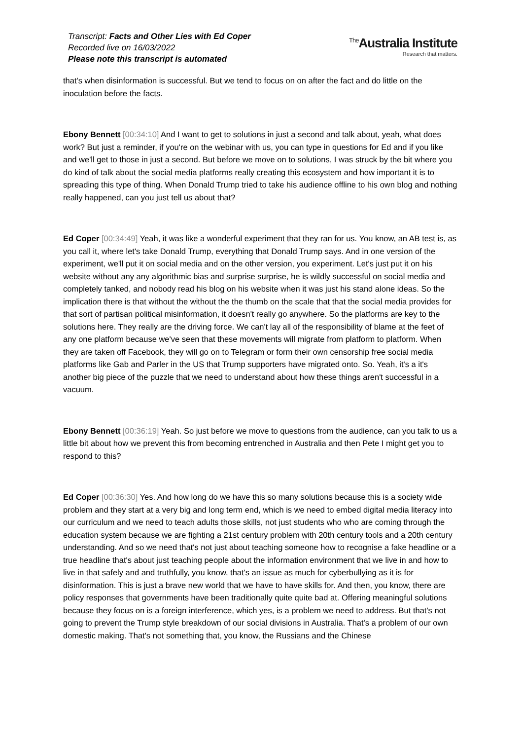Transcript: Facts and Other Lies with Ed Coper
Recorded live on 16/03/2022
Please note this transcript is automated
<sup>The</sup>Australia Institute
Research that matters.
that's when disinformation is successful. But we tend to focus on on after the fact and do little on the inoculation before the facts.
Ebony Bennett [00:34:10] And I want to get to solutions in just a second and talk about, yeah, what does work? But just a reminder, if you're on the webinar with us, you can type in questions for Ed and if you like and we'll get to those in just a second. But before we move on to solutions, I was struck by the bit where you do kind of talk about the social media platforms really creating this ecosystem and how important it is to spreading this type of thing. When Donald Trump tried to take his audience offline to his own blog and nothing really happened, can you just tell us about that?
Ed Coper [00:34:49] Yeah, it was like a wonderful experiment that they ran for us. You know, an AB test is, as you call it, where let's take Donald Trump, everything that Donald Trump says. And in one version of the experiment, we'll put it on social media and on the other version, you experiment. Let's just put it on his website without any any algorithmic bias and surprise surprise, he is wildly successful on social media and completely tanked, and nobody read his blog on his website when it was just his stand alone ideas. So the implication there is that without the without the the thumb on the scale that that the social media provides for that sort of partisan political misinformation, it doesn't really go anywhere. So the platforms are key to the solutions here. They really are the driving force. We can't lay all of the responsibility of blame at the feet of any one platform because we've seen that these movements will migrate from platform to platform. When they are taken off Facebook, they will go on to Telegram or form their own censorship free social media platforms like Gab and Parler in the US that Trump supporters have migrated onto. So. Yeah, it's a it's another big piece of the puzzle that we need to understand about how these things aren't successful in a vacuum.
Ebony Bennett [00:36:19] Yeah. So just before we move to questions from the audience, can you talk to us a little bit about how we prevent this from becoming entrenched in Australia and then Pete I might get you to respond to this?
Ed Coper [00:36:30] Yes. And how long do we have this so many solutions because this is a society wide problem and they start at a very big and long term end, which is we need to embed digital media literacy into our curriculum and we need to teach adults those skills, not just students who who are coming through the education system because we are fighting a 21st century problem with 20th century tools and a 20th century understanding. And so we need that's not just about teaching someone how to recognise a fake headline or a true headline that's about just teaching people about the information environment that we live in and how to live in that safely and and truthfully, you know, that's an issue as much for cyberbullying as it is for disinformation. This is just a brave new world that we have to have skills for. And then, you know, there are policy responses that governments have been traditionally quite quite bad at. Offering meaningful solutions because they focus on is a foreign interference, which yes, is a problem we need to address. But that's not going to prevent the Trump style breakdown of our social divisions in Australia. That's a problem of our own domestic making. That's not something that, you know, the Russians and the Chinese